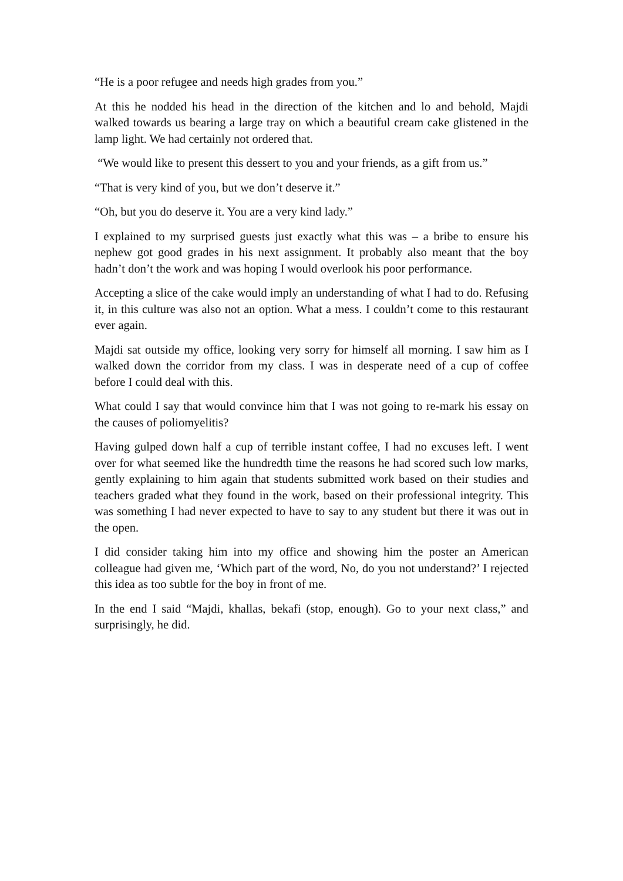“He is a poor refugee and needs high grades from you.”
At this he nodded his head in the direction of the kitchen and lo and behold, Majdi walked towards us bearing a large tray on which a beautiful cream cake glistened in the lamp light. We had certainly not ordered that.
“We would like to present this dessert to you and your friends, as a gift from us.”
“That is very kind of you, but we don’t deserve it.”
“Oh, but you do deserve it. You are a very kind lady.”
I explained to my surprised guests just exactly what this was – a bribe to ensure his nephew got good grades in his next assignment. It probably also meant that the boy hadn’t don’t the work and was hoping I would overlook his poor performance.
Accepting a slice of the cake would imply an understanding of what I had to do. Refusing it, in this culture was also not an option. What a mess. I couldn’t come to this restaurant ever again.
Majdi sat outside my office, looking very sorry for himself all morning. I saw him as I walked down the corridor from my class. I was in desperate need of a cup of coffee before I could deal with this.
What could I say that would convince him that I was not going to re-mark his essay on the causes of poliomyelitis?
Having gulped down half a cup of terrible instant coffee, I had no excuses left. I went over for what seemed like the hundredth time the reasons he had scored such low marks, gently explaining to him again that students submitted work based on their studies and teachers graded what they found in the work, based on their professional integrity. This was something I had never expected to have to say to any student but there it was out in the open.
I did consider taking him into my office and showing him the poster an American colleague had given me, ‘Which part of the word, No, do you not understand?’ I rejected this idea as too subtle for the boy in front of me.
In the end I said “Majdi, khallas, bekafi (stop, enough). Go to your next class,” and surprisingly, he did.